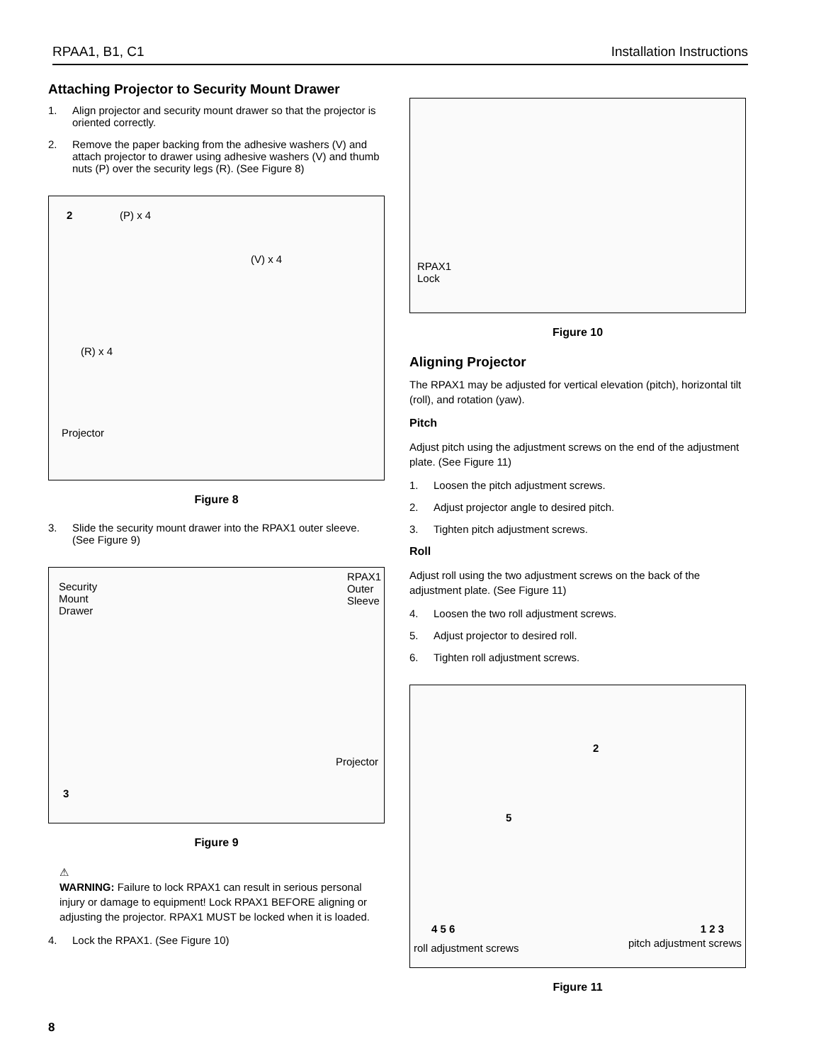RPAA1, B1, C1 Installation Instructions
Attaching Projector to Security Mount Drawer
1. Align projector and security mount drawer so that the projector is oriented correctly.
2. Remove the paper backing from the adhesive washers (V) and attach projector to drawer using adhesive washers (V) and thumb nuts (P) over the security legs (R). (See Figure 8)
2 (P) x 4
(V) x 4
(R) x 4
Projector
Figure 8
3. Slide the security mount drawer into the RPAX1 outer sleeve. (See Figure 9)
Security
Mount
Drawer
RPAX1
Outer
Sleeve
Projector
3
Figure 9
⚠
WARNING: Failure to lock RPAX1 can result in serious personal injury or damage to equipment! Lock RPAX1 BEFORE aligning or adjusting the projector. RPAX1 MUST be locked when it is loaded.
4. Lock the RPAX1. (See Figure 10)
RPAX1
Lock
Figure 10
Aligning Projector
The RPAX1 may be adjusted for vertical elevation (pitch), horizontal tilt (roll), and rotation (yaw).
Pitch
Adjust pitch using the adjustment screws on the end of the adjustment plate. (See Figure 11)
1. Loosen the pitch adjustment screws.
2. Adjust projector angle to desired pitch.
3. Tighten pitch adjustment screws.
Roll
Adjust roll using the two adjustment screws on the back of the adjustment plate. (See Figure 11)
4. Loosen the two roll adjustment screws.
5. Adjust projector to desired roll.
6. Tighten roll adjustment screws.
2
5
4 5 6
roll adjustment screws
1 2 3
pitch adjustment screws
Figure 11
8